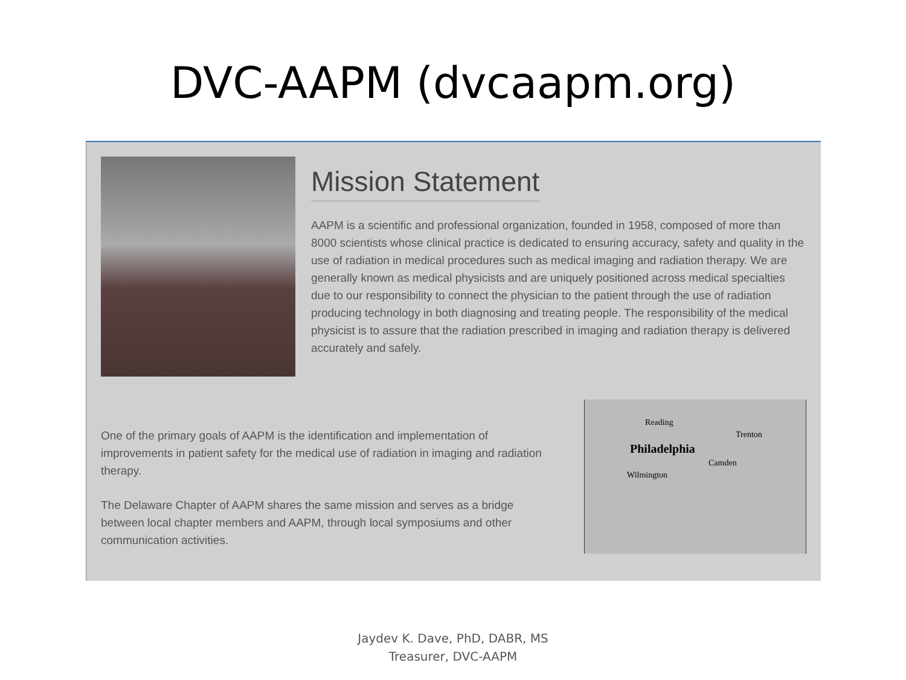DVC-AAPM (dvcaapm.org)
Mission Statement
AAPM is a scientific and professional organization, founded in 1958, composed of more than 8000 scientists whose clinical practice is dedicated to ensuring accuracy, safety and quality in the use of radiation in medical procedures such as medical imaging and radiation therapy. We are generally known as medical physicists and are uniquely positioned across medical specialties due to our responsibility to connect the physician to the patient through the use of radiation producing technology in both diagnosing and treating people. The responsibility of the medical physicist is to assure that the radiation prescribed in imaging and radiation therapy is delivered accurately and safely.
One of the primary goals of AAPM is the identification and implementation of improvements in patient safety for the medical use of radiation in imaging and radiation therapy.
The Delaware Chapter of AAPM shares the same mission and serves as a bridge between local chapter members and AAPM, through local symposiums and other communication activities.
Reading
Trenton
Philadelphia
Camden
Wilmington
Jaydev K. Dave, PhD, DABR, MS
Treasurer, DVC-AAPM